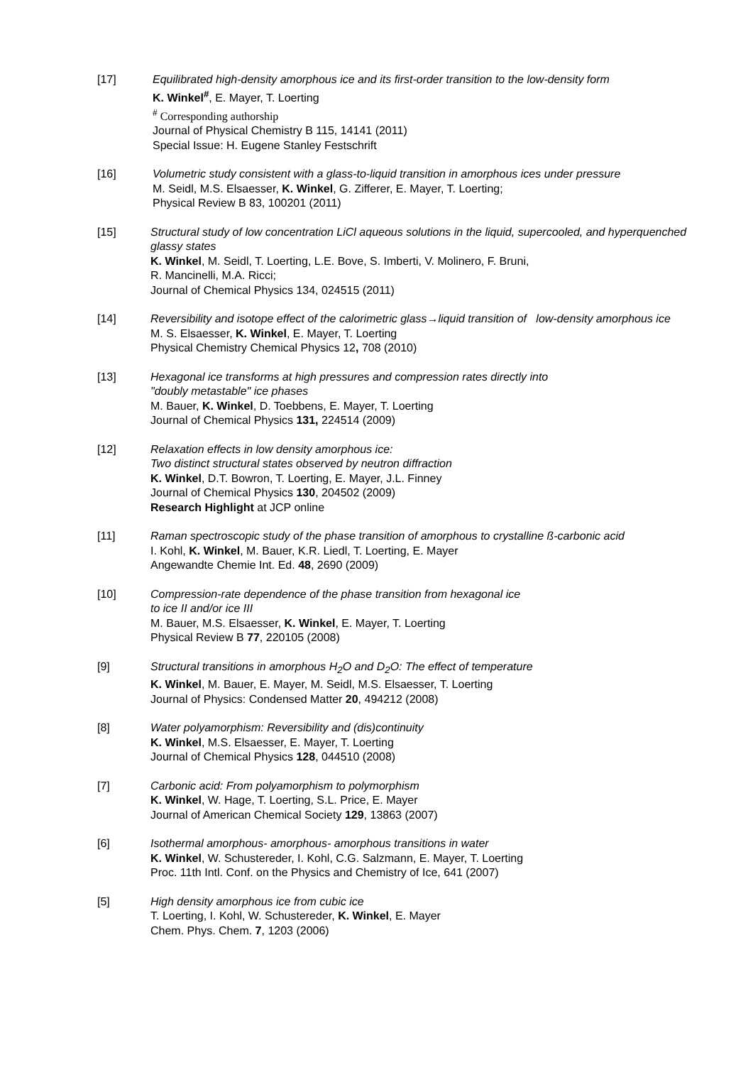[17] Equilibrated high-density amorphous ice and its first-order transition to the low-density form
K. Winkel<sup>#</sup>, E. Mayer, T. Loerting
<sup>#</sup> Corresponding authorship
Journal of Physical Chemistry B 115, 14141 (2011)
Special Issue: H. Eugene Stanley Festschrift
[16] Volumetric study consistent with a glass-to-liquid transition in amorphous ices under pressure
M. Seidl, M.S. Elsaesser, K. Winkel, G. Zifferer, E. Mayer, T. Loerting;
Physical Review B 83, 100201 (2011)
[15] Structural study of low concentration LiCl aqueous solutions in the liquid, supercooled, and hyperquenched glassy states
K. Winkel, M. Seidl, T. Loerting, L.E. Bove, S. Imberti, V. Molinero, F. Bruni,
R. Mancinelli, M.A. Ricci;
Journal of Chemical Physics 134, 024515 (2011)
[14] Reversibility and isotope effect of the calorimetric glass→liquid transition of low-density amorphous ice
M. S. Elsaesser, K. Winkel, E. Mayer, T. Loerting
Physical Chemistry Chemical Physics 12, 708 (2010)
[13] Hexagonal ice transforms at high pressures and compression rates directly into
"doubly metastable" ice phases
M. Bauer, K. Winkel, D. Toebbens, E. Mayer, T. Loerting
Journal of Chemical Physics 131, 224514 (2009)
[12] Relaxation effects in low density amorphous ice:
Two distinct structural states observed by neutron diffraction
K. Winkel, D.T. Bowron, T. Loerting, E. Mayer, J.L. Finney
Journal of Chemical Physics 130, 204502 (2009)
Research Highlight at JCP online
[11] Raman spectroscopic study of the phase transition of amorphous to crystalline ß-carbonic acid
I. Kohl, K. Winkel, M. Bauer, K.R. Liedl, T. Loerting, E. Mayer
Angewandte Chemie Int. Ed. 48, 2690 (2009)
[10] Compression-rate dependence of the phase transition from hexagonal ice
to ice II and/or ice III
M. Bauer, M.S. Elsaesser, K. Winkel, E. Mayer, T. Loerting
Physical Review B 77, 220105 (2008)
[9] Structural transitions in amorphous H<sub>2</sub>O and D<sub>2</sub>O: The effect of temperature
K. Winkel, M. Bauer, E. Mayer, M. Seidl, M.S. Elsaesser, T. Loerting
Journal of Physics: Condensed Matter 20, 494212 (2008)
[8] Water polyamorphism: Reversibility and (dis)continuity
K. Winkel, M.S. Elsaesser, E. Mayer, T. Loerting
Journal of Chemical Physics 128, 044510 (2008)
[7] Carbonic acid: From polyamorphism to polymorphism
K. Winkel, W. Hage, T. Loerting, S.L. Price, E. Mayer
Journal of American Chemical Society 129, 13863 (2007)
[6] Isothermal amorphous- amorphous- amorphous transitions in water
K. Winkel, W. Schustereder, I. Kohl, C.G. Salzmann, E. Mayer, T. Loerting
Proc. 11th Intl. Conf. on the Physics and Chemistry of Ice, 641 (2007)
[5] High density amorphous ice from cubic ice
T. Loerting, I. Kohl, W. Schustereder, K. Winkel, E. Mayer
Chem. Phys. Chem. 7, 1203 (2006)